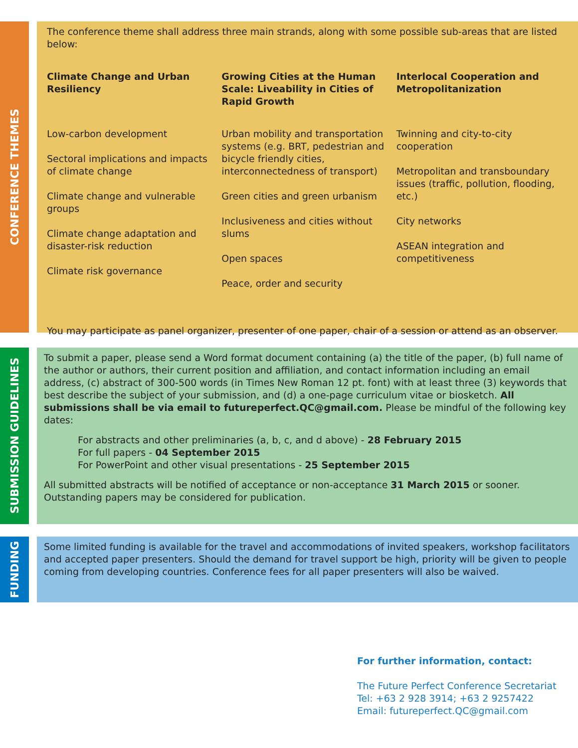CONFERENCE THEMES
The conference theme shall address three main strands, along with some possible sub-areas that are listed below:
Climate Change and Urban Resiliency
Low-carbon development
Sectoral implications and impacts of climate change
Climate change and vulnerable groups
Climate change adaptation and disaster-risk reduction
Climate risk governance
Growing Cities at the Human Scale: Liveability in Cities of Rapid Growth
Urban mobility and transportation systems (e.g. BRT, pedestrian and bicycle friendly cities, interconnectedness of transport)
Green cities and green urbanism
Inclusiveness and cities without slums
Open spaces
Peace, order and security
Interlocal Cooperation and Metropolitanization
Twinning and city-to-city cooperation
Metropolitan and transboundary issues (traffic, pollution, flooding, etc.)
City networks
ASEAN integration and competitiveness
You may participate as panel organizer, presenter of one paper, chair of a session or attend as an observer.
SUBMISSION GUIDELINES
To submit a paper, please send a Word format document containing (a) the title of the paper, (b) full name of the author or authors, their current position and affiliation, and contact information including an email address, (c) abstract of 300-500 words (in Times New Roman 12 pt. font) with at least three (3) keywords that best describe the subject of your submission, and (d) a one-page curriculum vitae or biosketch. All submissions shall be via email to futureperfect.QC@gmail.com. Please be mindful of the following key dates:
For abstracts and other preliminaries (a, b, c, and d above) - 28 February 2015
For full papers - 04 September 2015
For PowerPoint and other visual presentations - 25 September 2015
All submitted abstracts will be notified of acceptance or non-acceptance 31 March 2015 or sooner. Outstanding papers may be considered for publication.
FUNDING
Some limited funding is available for the travel and accommodations of invited speakers, workshop facilitators and accepted paper presenters. Should the demand for travel support be high, priority will be given to people coming from developing countries. Conference fees for all paper presenters will also be waived.
For further information, contact:
The Future Perfect Conference Secretariat
Tel: +63 2 928 3914; +63 2 9257422
Email: futureperfect.QC@gmail.com